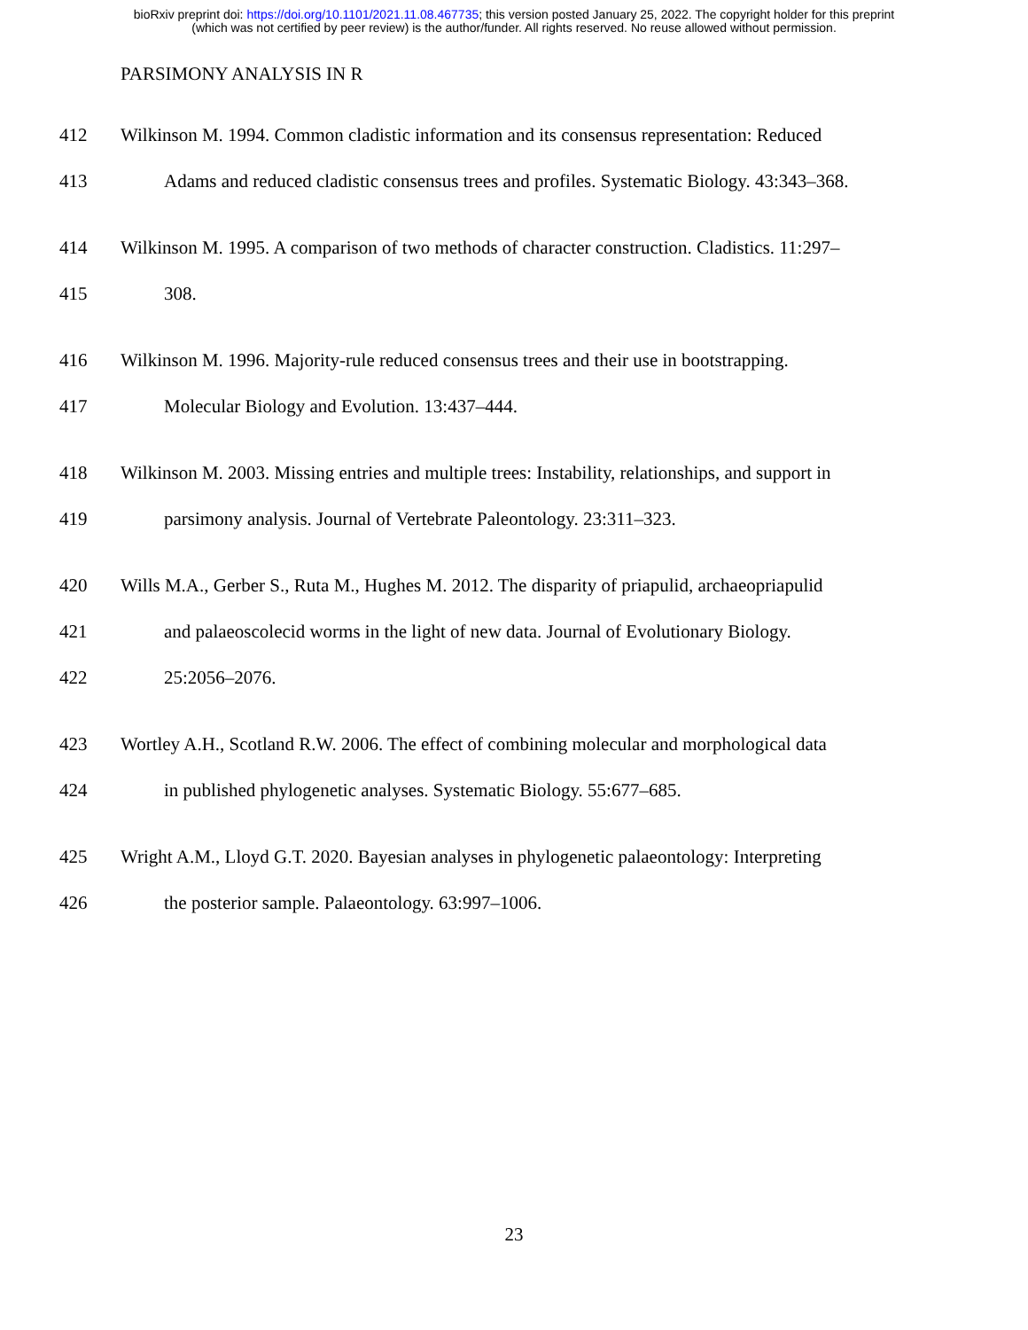bioRxiv preprint doi: https://doi.org/10.1101/2021.11.08.467735; this version posted January 25, 2022. The copyright holder for this preprint
(which was not certified by peer review) is the author/funder. All rights reserved. No reuse allowed without permission.
PARSIMONY ANALYSIS IN R
412 Wilkinson M. 1994. Common cladistic information and its consensus representation: Reduced
413 Adams and reduced cladistic consensus trees and profiles. Systematic Biology. 43:343–368.
414 Wilkinson M. 1995. A comparison of two methods of character construction. Cladistics. 11:297–
415 308.
416 Wilkinson M. 1996. Majority-rule reduced consensus trees and their use in bootstrapping.
417 Molecular Biology and Evolution. 13:437–444.
418 Wilkinson M. 2003. Missing entries and multiple trees: Instability, relationships, and support in
419 parsimony analysis. Journal of Vertebrate Paleontology. 23:311–323.
420 Wills M.A., Gerber S., Ruta M., Hughes M. 2012. The disparity of priapulid, archaeopriapulid
421 and palaeoscolecid worms in the light of new data. Journal of Evolutionary Biology.
422 25:2056–2076.
423 Wortley A.H., Scotland R.W. 2006. The effect of combining molecular and morphological data
424 in published phylogenetic analyses. Systematic Biology. 55:677–685.
425 Wright A.M., Lloyd G.T. 2020. Bayesian analyses in phylogenetic palaeontology: Interpreting
426 the posterior sample. Palaeontology. 63:997–1006.
23